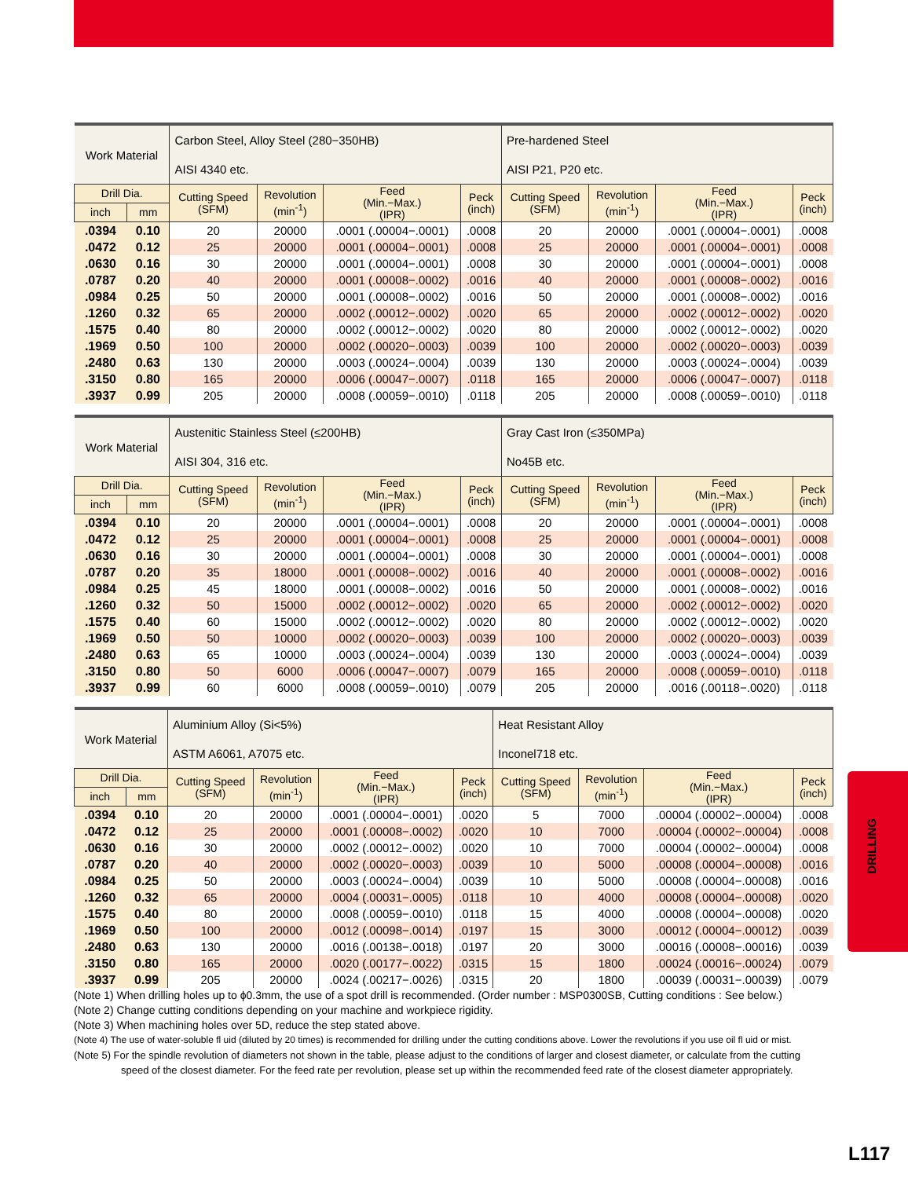DRILLING
| Work Material | | Carbon Steel, Alloy Steel (280−350HB) | | | | Pre-hardened Steel | | | |
| | | AISI 4340 etc. | | | | AISI P21, P20 etc. | | | |
| Drill Dia. | | Cutting Speed (SFM) | Revolution (min<sup>-1</sup>) | Feed (Min.−Max.) (IPR) | Peck (inch) | Cutting Speed (SFM) | Revolution (min<sup>-1</sup>) | Feed (Min.−Max.) (IPR) | Peck (inch) |
| inch | mm | | | | | | | | |
| .0394 | 0.10 | 20 | 20000 | .0001 (.00004−.0001) | .0008 | 20 | 20000 | .0001 (.00004−.0001) | .0008 |
| .0472 | 0.12 | 25 | 20000 | .0001 (.00004−.0001) | .0008 | 25 | 20000 | .0001 (.00004−.0001) | .0008 |
| .0630 | 0.16 | 30 | 20000 | .0001 (.00004−.0001) | .0008 | 30 | 20000 | .0001 (.00004−.0001) | .0008 |
| .0787 | 0.20 | 40 | 20000 | .0001 (.00008−.0002) | .0016 | 40 | 20000 | .0001 (.00008−.0002) | .0016 |
| .0984 | 0.25 | 50 | 20000 | .0001 (.00008−.0002) | .0016 | 50 | 20000 | .0001 (.00008−.0002) | .0016 |
| .1260 | 0.32 | 65 | 20000 | .0002 (.00012−.0002) | .0020 | 65 | 20000 | .0002 (.00012−.0002) | .0020 |
| .1575 | 0.40 | 80 | 20000 | .0002 (.00012−.0002) | .0020 | 80 | 20000 | .0002 (.00012−.0002) | .0020 |
| .1969 | 0.50 | 100 | 20000 | .0002 (.00020−.0003) | .0039 | 100 | 20000 | .0002 (.00020−.0003) | .0039 |
| .2480 | 0.63 | 130 | 20000 | .0003 (.00024−.0004) | .0039 | 130 | 20000 | .0003 (.00024−.0004) | .0039 |
| .3150 | 0.80 | 165 | 20000 | .0006 (.00047−.0007) | .0118 | 165 | 20000 | .0006 (.00047−.0007) | .0118 |
| .3937 | 0.99 | 205 | 20000 | .0008 (.00059−.0010) | .0118 | 205 | 20000 | .0008 (.00059−.0010) | .0118 |
| Work Material | | Austenitic Stainless Steel (≤200HB) | | | | Gray Cast Iron (≤350MPa) | | | |
| | | AISI 304, 316 etc. | | | | No45B etc. | | | |
| Drill Dia. | | Cutting Speed (SFM) | Revolution (min<sup>-1</sup>) | Feed (Min.−Max.) (IPR) | Peck (inch) | Cutting Speed (SFM) | Revolution (min<sup>-1</sup>) | Feed (Min.−Max.) (IPR) | Peck (inch) |
| inch | mm | | | | | | | | |
| .0394 | 0.10 | 20 | 20000 | .0001 (.00004−.0001) | .0008 | 20 | 20000 | .0001 (.00004−.0001) | .0008 |
| .0472 | 0.12 | 25 | 20000 | .0001 (.00004−.0001) | .0008 | 25 | 20000 | .0001 (.00004−.0001) | .0008 |
| .0630 | 0.16 | 30 | 20000 | .0001 (.00004−.0001) | .0008 | 30 | 20000 | .0001 (.00004−.0001) | .0008 |
| .0787 | 0.20 | 35 | 18000 | .0001 (.00008−.0002) | .0016 | 40 | 20000 | .0001 (.00008−.0002) | .0016 |
| .0984 | 0.25 | 45 | 18000 | .0001 (.00008−.0002) | .0016 | 50 | 20000 | .0001 (.00008−.0002) | .0016 |
| .1260 | 0.32 | 50 | 15000 | .0002 (.00012−.0002) | .0020 | 65 | 20000 | .0002 (.00012−.0002) | .0020 |
| .1575 | 0.40 | 60 | 15000 | .0002 (.00012−.0002) | .0020 | 80 | 20000 | .0002 (.00012−.0002) | .0020 |
| .1969 | 0.50 | 50 | 10000 | .0002 (.00020−.0003) | .0039 | 100 | 20000 | .0002 (.00020−.0003) | .0039 |
| .2480 | 0.63 | 65 | 10000 | .0003 (.00024−.0004) | .0039 | 130 | 20000 | .0003 (.00024−.0004) | .0039 |
| .3150 | 0.80 | 50 | 6000 | .0006 (.00047−.0007) | .0079 | 165 | 20000 | .0008 (.00059−.0010) | .0118 |
| .3937 | 0.99 | 60 | 6000 | .0008 (.00059−.0010) | .0079 | 205 | 20000 | .0016 (.00118−.0020) | .0118 |
| Work Material | | Aluminium Alloy (Si<5%) | | | | Heat Resistant Alloy | | | |
| | | ASTM A6061, A7075 etc. | | | | Inconel718 etc. | | | |
| Drill Dia. | | Cutting Speed (SFM) | Revolution (min<sup>-1</sup>) | Feed (Min.−Max.) (IPR) | Peck (inch) | Cutting Speed (SFM) | Revolution (min<sup>-1</sup>) | Feed (Min.−Max.) (IPR) | Peck (inch) |
| inch | mm | | | | | | | | |
| .0394 | 0.10 | 20 | 20000 | .0001 (.00004−.0001) | .0020 | 5 | 7000 | .00004 (.00002−.00004) | .0008 |
| .0472 | 0.12 | 25 | 20000 | .0001 (.00008−.0002) | .0020 | 10 | 7000 | .00004 (.00002−.00004) | .0008 |
| .0630 | 0.16 | 30 | 20000 | .0002 (.00012−.0002) | .0020 | 10 | 7000 | .00004 (.00002−.00004) | .0008 |
| .0787 | 0.20 | 40 | 20000 | .0002 (.00020−.0003) | .0039 | 10 | 5000 | .00008 (.00004−.00008) | .0016 |
| .0984 | 0.25 | 50 | 20000 | .0003 (.00024−.0004) | .0039 | 10 | 5000 | .00008 (.00004−.00008) | .0016 |
| .1260 | 0.32 | 65 | 20000 | .0004 (.00031−.0005) | .0118 | 10 | 4000 | .00008 (.00004−.00008) | .0020 |
| .1575 | 0.40 | 80 | 20000 | .0008 (.00059−.0010) | .0118 | 15 | 4000 | .00008 (.00004−.00008) | .0020 |
| .1969 | 0.50 | 100 | 20000 | .0012 (.00098−.0014) | .0197 | 15 | 3000 | .00012 (.00004−.00012) | .0039 |
| .2480 | 0.63 | 130 | 20000 | .0016 (.00138−.0018) | .0197 | 20 | 3000 | .00016 (.00008−.00016) | .0039 |
| .3150 | 0.80 | 165 | 20000 | .0020 (.00177−.0022) | .0315 | 15 | 1800 | .00024 (.00016−.00024) | .0079 |
| .3937 | 0.99 | 205 | 20000 | .0024 (.00217−.0026) | .0315 | 20 | 1800 | .00039 (.00031−.00039) | .0079 |
(Note 1) When drilling holes up to ϕ0.3mm, the use of a spot drill is recommended. (Order number : MSP0300SB, Cutting conditions : See below.)
(Note 2) Change cutting conditions depending on your machine and workpiece rigidity.
(Note 3) When machining holes over 5D, reduce the step stated above.
(Note 4) The use of water-soluble fl uid (diluted by 20 times) is recommended for drilling under the cutting conditions above. Lower the revolutions if you use oil fl uid or mist.
(Note 5) For the spindle revolution of diameters not shown in the table, please adjust to the conditions of larger and closest diameter, or calculate from the cutting
speed of the closest diameter. For the feed rate per revolution, please set up within the recommended feed rate of the closest diameter appropriately.
L117